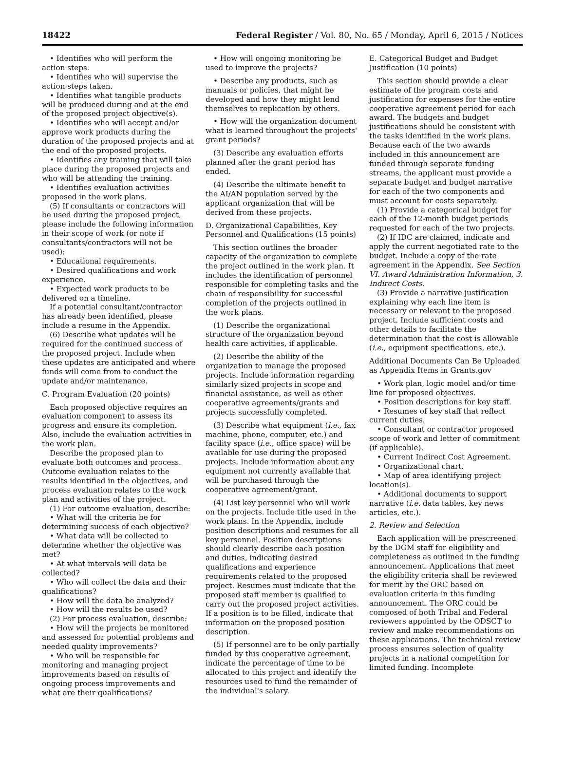18422 Federal Register / Vol. 80, No. 65 / Monday, April 6, 2015 / Notices
• Identifies who will perform the action steps.
• Identifies who will supervise the action steps taken.
• Identifies what tangible products will be produced during and at the end of the proposed project objective(s).
• Identifies who will accept and/or approve work products during the duration of the proposed projects and at the end of the proposed projects.
• Identifies any training that will take place during the proposed projects and who will be attending the training.
• Identifies evaluation activities proposed in the work plans.
(5) If consultants or contractors will be used during the proposed project, please include the following information in their scope of work (or note if consultants/contractors will not be used):
• Educational requirements.
• Desired qualifications and work experience.
• Expected work products to be delivered on a timeline.
If a potential consultant/contractor has already been identified, please include a resume in the Appendix.
(6) Describe what updates will be required for the continued success of the proposed project. Include when these updates are anticipated and where funds will come from to conduct the update and/or maintenance.
C. Program Evaluation (20 points)
Each proposed objective requires an evaluation component to assess its progress and ensure its completion. Also, include the evaluation activities in the work plan.
Describe the proposed plan to evaluate both outcomes and process. Outcome evaluation relates to the results identified in the objectives, and process evaluation relates to the work plan and activities of the project.
(1) For outcome evaluation, describe:
• What will the criteria be for determining success of each objective?
• What data will be collected to determine whether the objective was met?
• At what intervals will data be collected?
• Who will collect the data and their qualifications?
• How will the data be analyzed?
• How will the results be used?
(2) For process evaluation, describe:
• How will the projects be monitored and assessed for potential problems and needed quality improvements?
• Who will be responsible for monitoring and managing project improvements based on results of ongoing process improvements and what are their qualifications?
• How will ongoing monitoring be used to improve the projects?
• Describe any products, such as manuals or policies, that might be developed and how they might lend themselves to replication by others.
• How will the organization document what is learned throughout the projects' grant periods?
(3) Describe any evaluation efforts planned after the grant period has ended.
(4) Describe the ultimate benefit to the AI/AN population served by the applicant organization that will be derived from these projects.
D. Organizational Capabilities, Key Personnel and Qualifications (15 points)
This section outlines the broader capacity of the organization to complete the project outlined in the work plan. It includes the identification of personnel responsible for completing tasks and the chain of responsibility for successful completion of the projects outlined in the work plans.
(1) Describe the organizational structure of the organization beyond health care activities, if applicable.
(2) Describe the ability of the organization to manage the proposed projects. Include information regarding similarly sized projects in scope and financial assistance, as well as other cooperative agreements/grants and projects successfully completed.
(3) Describe what equipment (i.e., fax machine, phone, computer, etc.) and facility space (i.e., office space) will be available for use during the proposed projects. Include information about any equipment not currently available that will be purchased through the cooperative agreement/grant.
(4) List key personnel who will work on the projects. Include title used in the work plans. In the Appendix, include position descriptions and resumes for all key personnel. Position descriptions should clearly describe each position and duties, indicating desired qualifications and experience requirements related to the proposed project. Resumes must indicate that the proposed staff member is qualified to carry out the proposed project activities. If a position is to be filled, indicate that information on the proposed position description.
(5) If personnel are to be only partially funded by this cooperative agreement, indicate the percentage of time to be allocated to this project and identify the resources used to fund the remainder of the individual's salary.
E. Categorical Budget and Budget Justification (10 points)
This section should provide a clear estimate of the program costs and justification for expenses for the entire cooperative agreement period for each award. The budgets and budget justifications should be consistent with the tasks identified in the work plans. Because each of the two awards included in this announcement are funded through separate funding streams, the applicant must provide a separate budget and budget narrative for each of the two components and must account for costs separately.
(1) Provide a categorical budget for each of the 12-month budget periods requested for each of the two projects.
(2) If IDC are claimed, indicate and apply the current negotiated rate to the budget. Include a copy of the rate agreement in the Appendix. See Section VI. Award Administration Information, 3. Indirect Costs.
(3) Provide a narrative justification explaining why each line item is necessary or relevant to the proposed project. Include sufficient costs and other details to facilitate the determination that the cost is allowable (i.e., equipment specifications, etc.).
Additional Documents Can Be Uploaded as Appendix Items in Grants.gov
• Work plan, logic model and/or time line for proposed objectives.
• Position descriptions for key staff.
• Resumes of key staff that reflect current duties.
• Consultant or contractor proposed scope of work and letter of commitment (if applicable).
• Current Indirect Cost Agreement.
• Organizational chart.
• Map of area identifying project location(s).
• Additional documents to support narrative (i.e. data tables, key news articles, etc.).
2. Review and Selection
Each application will be prescreened by the DGM staff for eligibility and completeness as outlined in the funding announcement. Applications that meet the eligibility criteria shall be reviewed for merit by the ORC based on evaluation criteria in this funding announcement. The ORC could be composed of both Tribal and Federal reviewers appointed by the ODSCT to review and make recommendations on these applications. The technical review process ensures selection of quality projects in a national competition for limited funding. Incomplete